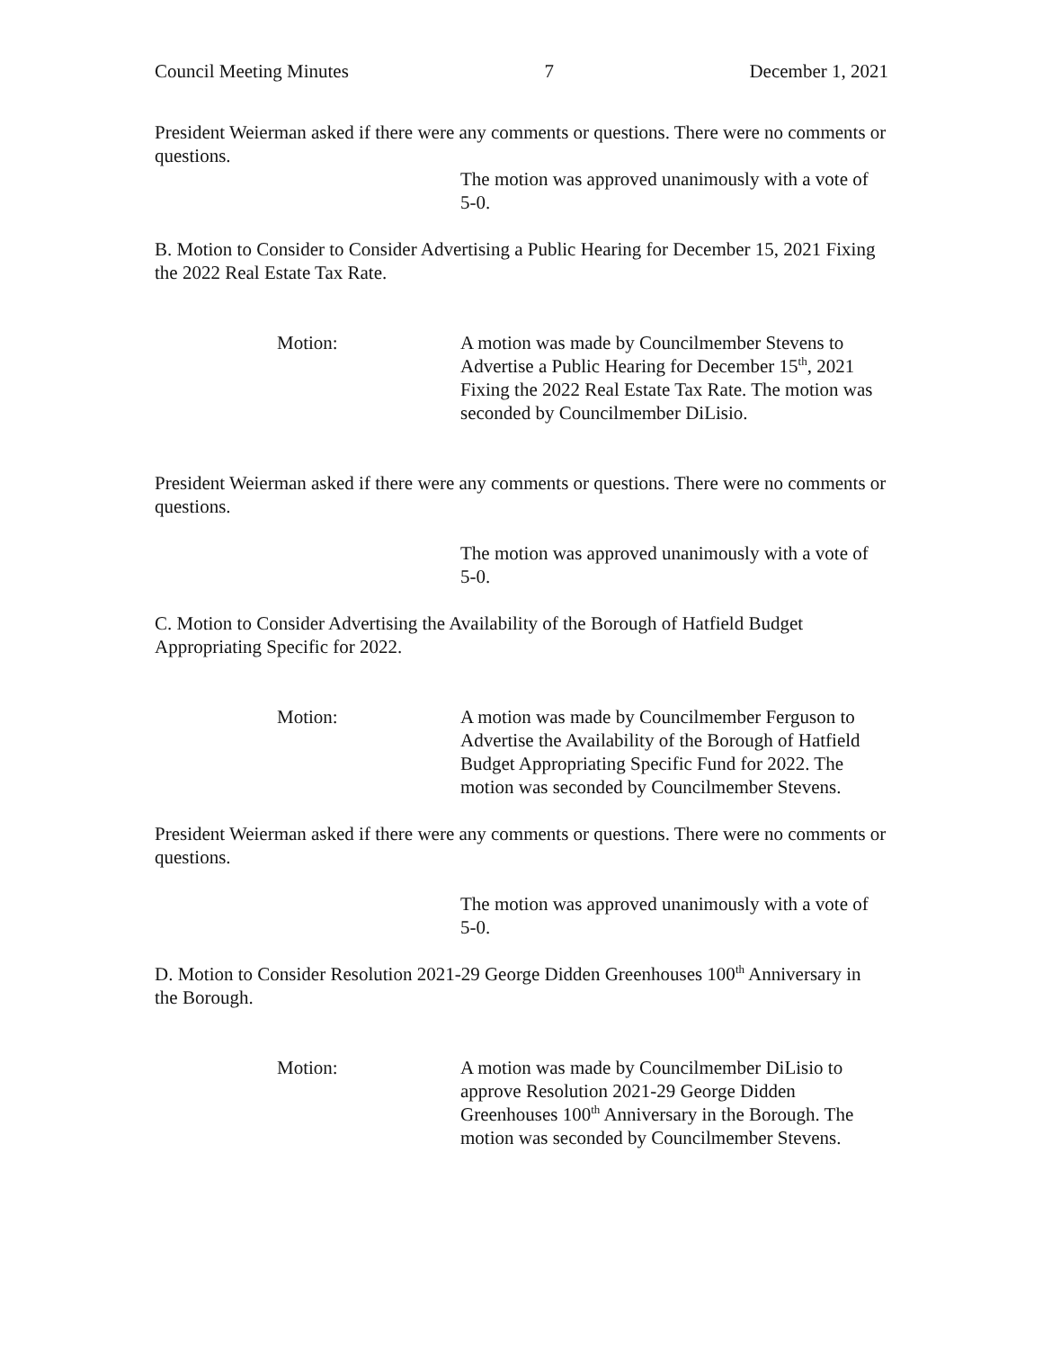Council Meeting Minutes 7 December 1, 2021
President Weierman asked if there were any comments or questions. There were no comments or questions.
The motion was approved unanimously with a vote of 5-0.
B. Motion to Consider to Consider Advertising a Public Hearing for December 15, 2021 Fixing the 2022 Real Estate Tax Rate.
Motion: A motion was made by Councilmember Stevens to Advertise a Public Hearing for December 15<sup>th</sup>, 2021 Fixing the 2022 Real Estate Tax Rate. The motion was seconded by Councilmember DiLisio.
President Weierman asked if there were any comments or questions. There were no comments or questions.
The motion was approved unanimously with a vote of 5-0.
C. Motion to Consider Advertising the Availability of the Borough of Hatfield Budget Appropriating Specific for 2022.
Motion: A motion was made by Councilmember Ferguson to Advertise the Availability of the Borough of Hatfield Budget Appropriating Specific Fund for 2022. The motion was seconded by Councilmember Stevens.
President Weierman asked if there were any comments or questions. There were no comments or questions.
The motion was approved unanimously with a vote of 5-0.
D. Motion to Consider Resolution 2021-29 George Didden Greenhouses 100<sup>th</sup> Anniversary in the Borough.
Motion: A motion was made by Councilmember DiLisio to approve Resolution 2021-29 George Didden Greenhouses 100<sup>th</sup> Anniversary in the Borough. The motion was seconded by Councilmember Stevens.